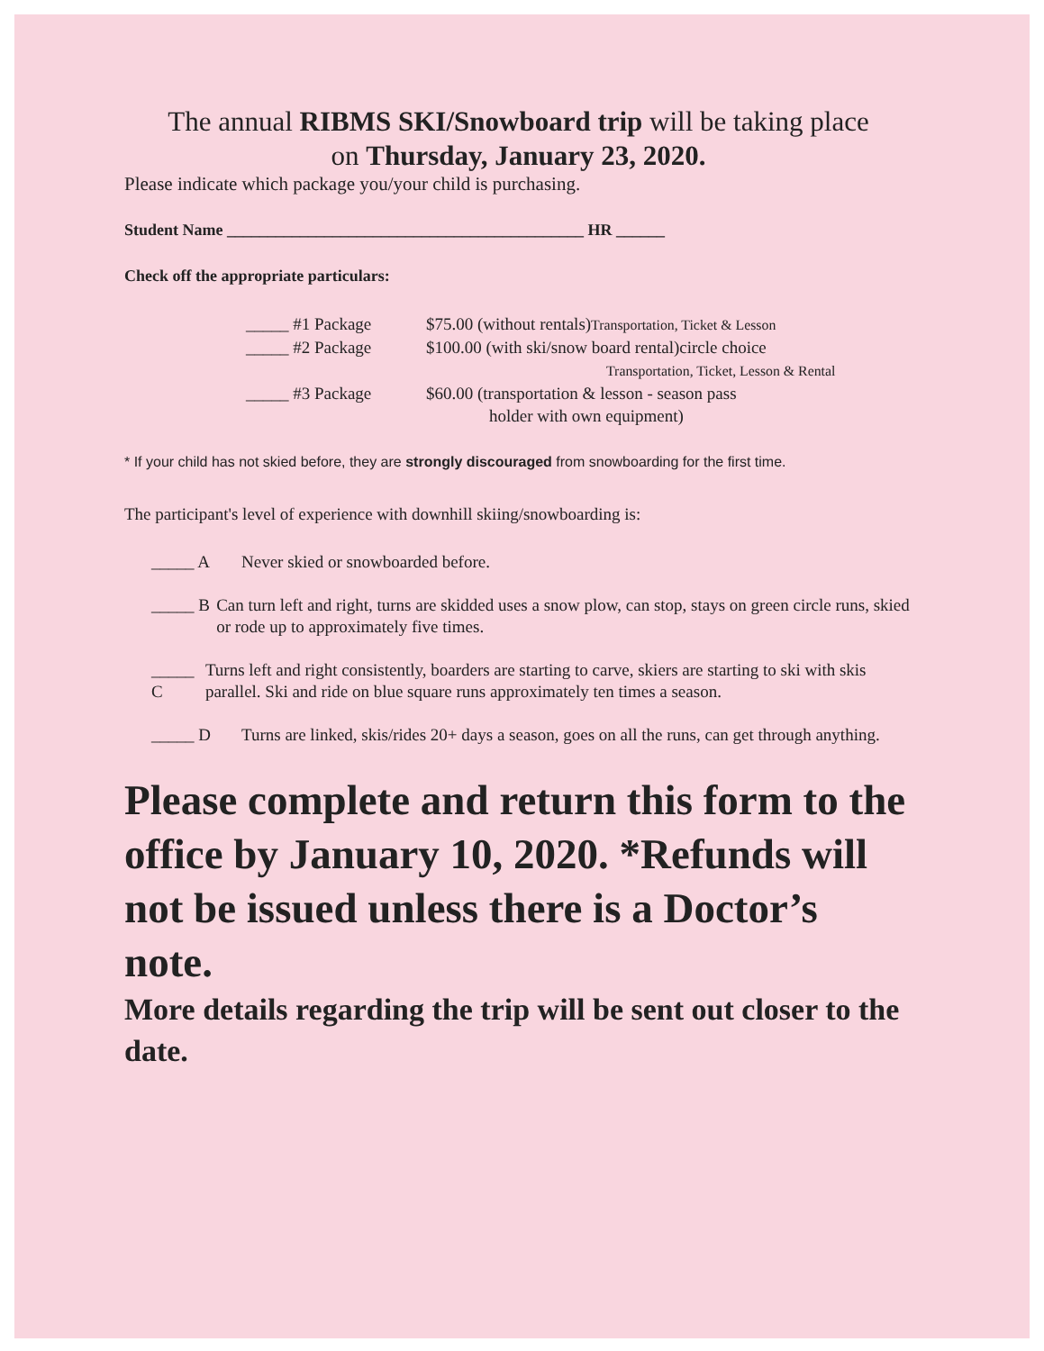The annual RIBMS SKI/Snowboard trip will be taking place
on Thursday, January 23, 2020.
Please indicate which package you/your child is purchasing.
Student Name ____________________________________________ HR ______
Check off the appropriate particulars:
_____ #1 Package $75.00 (without rentals)Transportation, Ticket & Lesson
_____ #2 Package $100.00 (with ski/snow board rental)circle choice
Transportation, Ticket, Lesson & Rental
_____ #3 Package $60.00 (transportation & lesson - season pass
holder with own equipment)
* If your child has not skied before, they are strongly discouraged from snowboarding for the first time.
The participant's level of experience with downhill skiing/snowboarding is:
_____ A Never skied or snowboarded before.
_____ B Can turn left and right, turns are skidded uses a snow plow, can stop, stays on green circle runs, skied or rode up to approximately five times.
_____ C Turns left and right consistently, boarders are starting to carve, skiers are starting to ski with skis parallel. Ski and ride on blue square runs approximately ten times a season.
_____ D Turns are linked, skis/rides 20+ days a season, goes on all the runs, can get through anything.
Please complete and return this form to the office by January 10, 2020. *Refunds will not be issued unless there is a Doctor’s note.
More details regarding the trip will be sent out closer to the date.